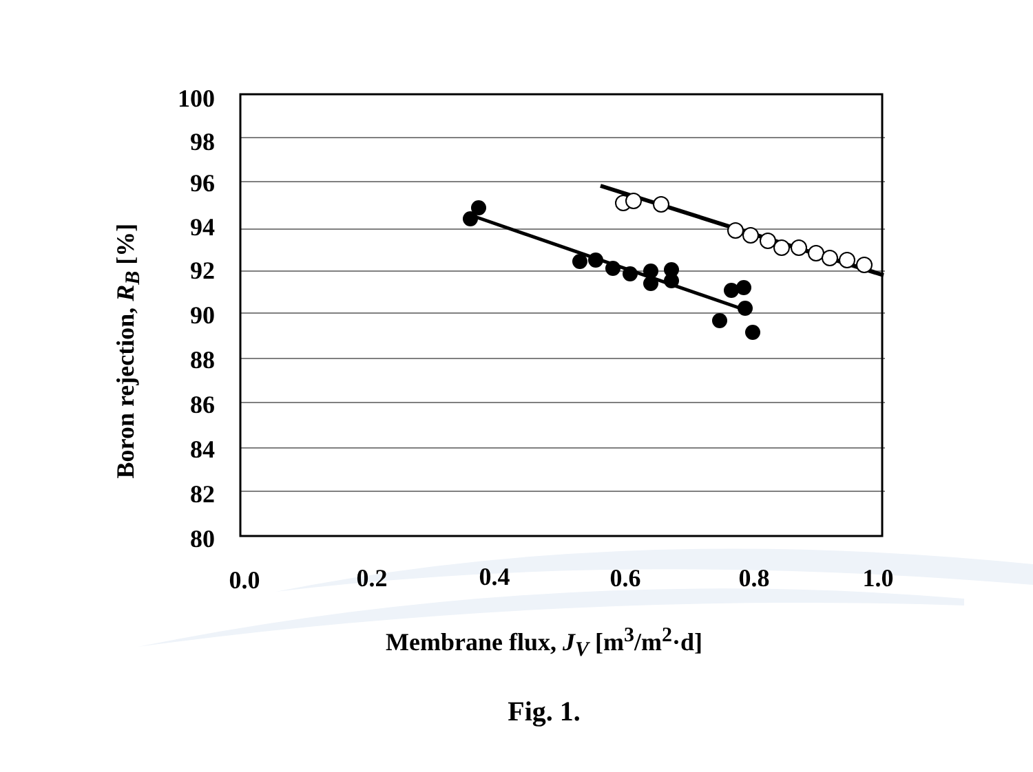100
98
96
94
92
90
88
86
84
82
80
0.0
0.2
0.4
0.6
0.8
1.0
Boron rejection, R<sub>B</sub> [%]
Membrane flux, J<sub>V</sub> [m<sup>3</sup>/m<sup>2</sup>·d]
Fig. 1.